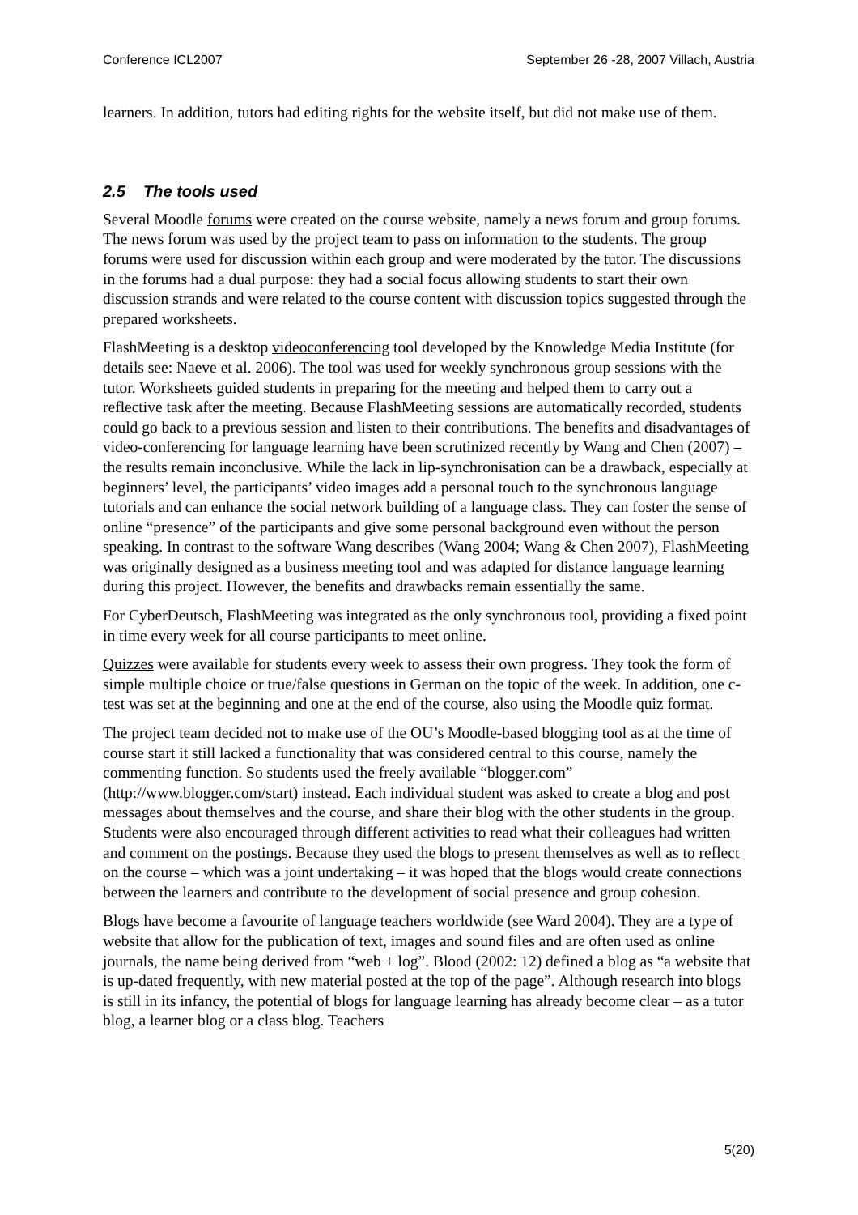Conference ICL2007 September 26 -28, 2007 Villach, Austria
learners. In addition, tutors had editing rights for the website itself, but did not make use of them.
2.5 The tools used
Several Moodle forums were created on the course website, namely a news forum and group forums. The news forum was used by the project team to pass on information to the students. The group forums were used for discussion within each group and were moderated by the tutor. The discussions in the forums had a dual purpose: they had a social focus allowing students to start their own discussion strands and were related to the course content with discussion topics suggested through the prepared worksheets.
FlashMeeting is a desktop videoconferencing tool developed by the Knowledge Media Institute (for details see: Naeve et al. 2006). The tool was used for weekly synchronous group sessions with the tutor. Worksheets guided students in preparing for the meeting and helped them to carry out a reflective task after the meeting. Because FlashMeeting sessions are automatically recorded, students could go back to a previous session and listen to their contributions. The benefits and disadvantages of video-conferencing for language learning have been scrutinized recently by Wang and Chen (2007) – the results remain inconclusive. While the lack in lip-synchronisation can be a drawback, especially at beginners’ level, the participants’ video images add a personal touch to the synchronous language tutorials and can enhance the social network building of a language class. They can foster the sense of online “presence” of the participants and give some personal background even without the person speaking. In contrast to the software Wang describes (Wang 2004; Wang & Chen 2007), FlashMeeting was originally designed as a business meeting tool and was adapted for distance language learning during this project. However, the benefits and drawbacks remain essentially the same.
For CyberDeutsch, FlashMeeting was integrated as the only synchronous tool, providing a fixed point in time every week for all course participants to meet online.
Quizzes were available for students every week to assess their own progress. They took the form of simple multiple choice or true/false questions in German on the topic of the week. In addition, one c-test was set at the beginning and one at the end of the course, also using the Moodle quiz format.
The project team decided not to make use of the OU’s Moodle-based blogging tool as at the time of course start it still lacked a functionality that was considered central to this course, namely the commenting function. So students used the freely available “blogger.com” (http://www.blogger.com/start) instead. Each individual student was asked to create a blog and post messages about themselves and the course, and share their blog with the other students in the group. Students were also encouraged through different activities to read what their colleagues had written and comment on the postings. Because they used the blogs to present themselves as well as to reflect on the course – which was a joint undertaking – it was hoped that the blogs would create connections between the learners and contribute to the development of social presence and group cohesion.
Blogs have become a favourite of language teachers worldwide (see Ward 2004). They are a type of website that allow for the publication of text, images and sound files and are often used as online journals, the name being derived from “web + log”. Blood (2002: 12) defined a blog as “a website that is up-dated frequently, with new material posted at the top of the page”. Although research into blogs is still in its infancy, the potential of blogs for language learning has already become clear – as a tutor blog, a learner blog or a class blog. Teachers
5(20)